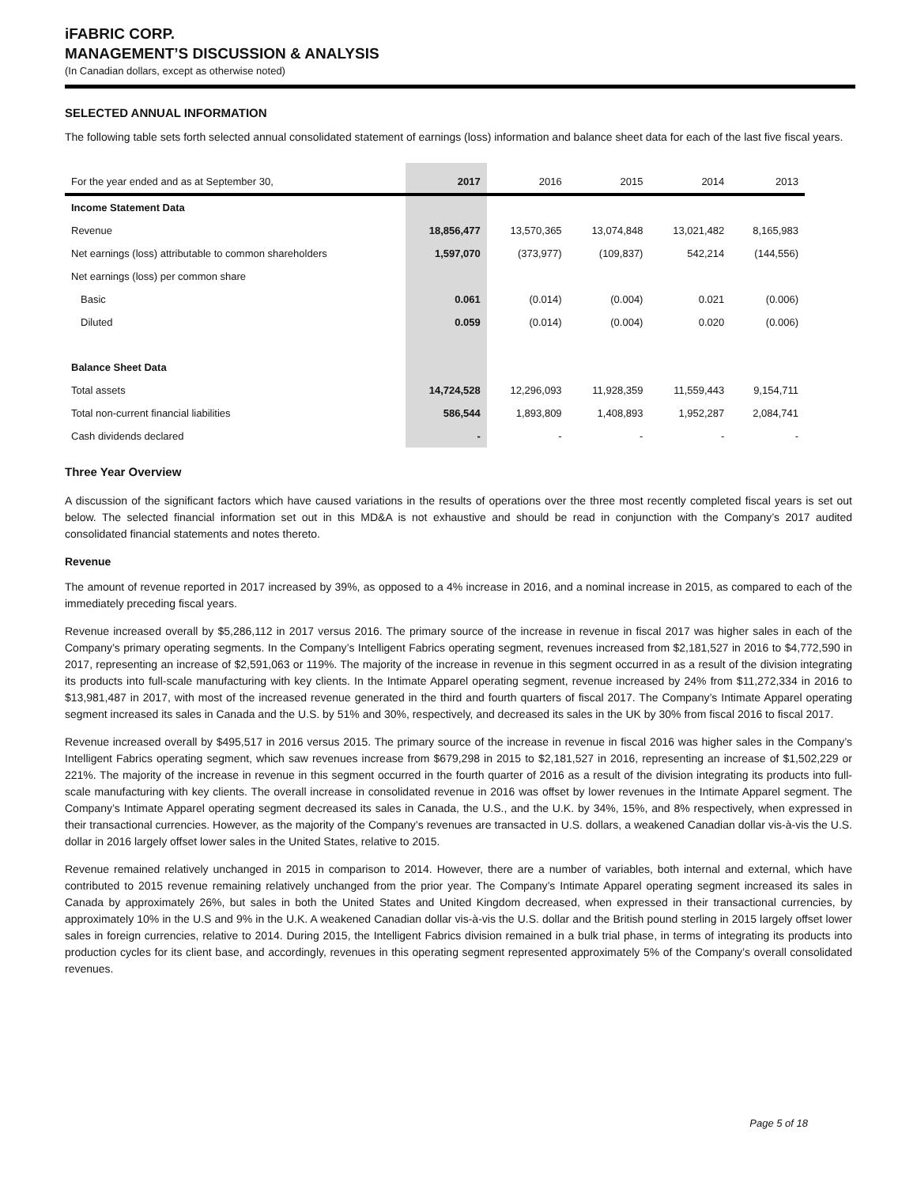iFABRIC CORP.
MANAGEMENT’S DISCUSSION & ANALYSIS
(In Canadian dollars, except as otherwise noted)
SELECTED ANNUAL INFORMATION
The following table sets forth selected annual consolidated statement of earnings (loss) information and balance sheet data for each of the last five fiscal years.
| For the year ended and as at September 30, | 2017 | 2016 | 2015 | 2014 | 2013 |
| --- | --- | --- | --- | --- | --- |
| Income Statement Data | | | | | |
| Revenue | 18,856,477 | 13,570,365 | 13,074,848 | 13,021,482 | 8,165,983 |
| Net earnings (loss) attributable to common shareholders | 1,597,070 | (373,977) | (109,837) | 542,214 | (144,556) |
| Net earnings (loss) per common share | | | | | |
| Basic | 0.061 | (0.014) | (0.004) | 0.021 | (0.006) |
| Diluted | 0.059 | (0.014) | (0.004) | 0.020 | (0.006) |
| Balance Sheet Data | | | | | |
| Total assets | 14,724,528 | 12,296,093 | 11,928,359 | 11,559,443 | 9,154,711 |
| Total non-current financial liabilities | 586,544 | 1,893,809 | 1,408,893 | 1,952,287 | 2,084,741 |
| Cash dividends declared | - | - | - | - | - |
Three Year Overview
A discussion of the significant factors which have caused variations in the results of operations over the three most recently completed fiscal years is set out below. The selected financial information set out in this MD&A is not exhaustive and should be read in conjunction with the Company’s 2017 audited consolidated financial statements and notes thereto.
Revenue
The amount of revenue reported in 2017 increased by 39%, as opposed to a 4% increase in 2016, and a nominal increase in 2015, as compared to each of the immediately preceding fiscal years.
Revenue increased overall by $5,286,112 in 2017 versus 2016. The primary source of the increase in revenue in fiscal 2017 was higher sales in each of the Company’s primary operating segments. In the Company’s Intelligent Fabrics operating segment, revenues increased from $2,181,527 in 2016 to $4,772,590 in 2017, representing an increase of $2,591,063 or 119%. The majority of the increase in revenue in this segment occurred in as a result of the division integrating its products into full-scale manufacturing with key clients. In the Intimate Apparel operating segment, revenue increased by 24% from $11,272,334 in 2016 to $13,981,487 in 2017, with most of the increased revenue generated in the third and fourth quarters of fiscal 2017. The Company’s Intimate Apparel operating segment increased its sales in Canada and the U.S. by 51% and 30%, respectively, and decreased its sales in the UK by 30% from fiscal 2016 to fiscal 2017.
Revenue increased overall by $495,517 in 2016 versus 2015. The primary source of the increase in revenue in fiscal 2016 was higher sales in the Company’s Intelligent Fabrics operating segment, which saw revenues increase from $679,298 in 2015 to $2,181,527 in 2016, representing an increase of $1,502,229 or 221%. The majority of the increase in revenue in this segment occurred in the fourth quarter of 2016 as a result of the division integrating its products into full-scale manufacturing with key clients. The overall increase in consolidated revenue in 2016 was offset by lower revenues in the Intimate Apparel segment. The Company’s Intimate Apparel operating segment decreased its sales in Canada, the U.S., and the U.K. by 34%, 15%, and 8% respectively, when expressed in their transactional currencies. However, as the majority of the Company’s revenues are transacted in U.S. dollars, a weakened Canadian dollar vis-à-vis the U.S. dollar in 2016 largely offset lower sales in the United States, relative to 2015.
Revenue remained relatively unchanged in 2015 in comparison to 2014. However, there are a number of variables, both internal and external, which have contributed to 2015 revenue remaining relatively unchanged from the prior year. The Company’s Intimate Apparel operating segment increased its sales in Canada by approximately 26%, but sales in both the United States and United Kingdom decreased, when expressed in their transactional currencies, by approximately 10% in the U.S and 9% in the U.K. A weakened Canadian dollar vis-à-vis the U.S. dollar and the British pound sterling in 2015 largely offset lower sales in foreign currencies, relative to 2014. During 2015, the Intelligent Fabrics division remained in a bulk trial phase, in terms of integrating its products into production cycles for its client base, and accordingly, revenues in this operating segment represented approximately 5% of the Company’s overall consolidated revenues.
Page 5 of 18